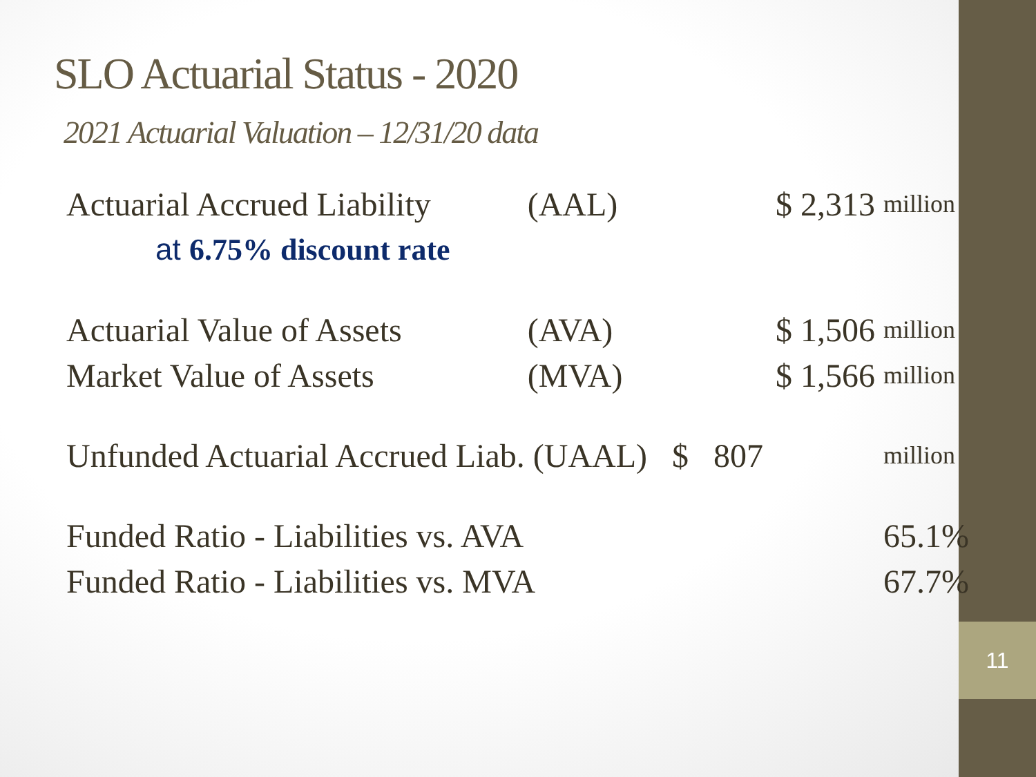11
SLO Actuarial Status - 2020
2021 Actuarial Valuation – 12/31/20 data
| Actuarial Accrued Liability | (AAL) | $ 2,313 | million |
| at 6.75% discount rate | | | |
| Actuarial Value of Assets | (AVA) | $ 1,506 | million |
| Market Value of Assets | (MVA) | $ 1,566 | million |
| Unfunded Actuarial Accrued Liab. (UAAL) | | $ 807 | million |
| Funded Ratio - Liabilities vs. AVA | | | 65.1% |
| Funded Ratio - Liabilities vs. MVA | | | 67.7% |